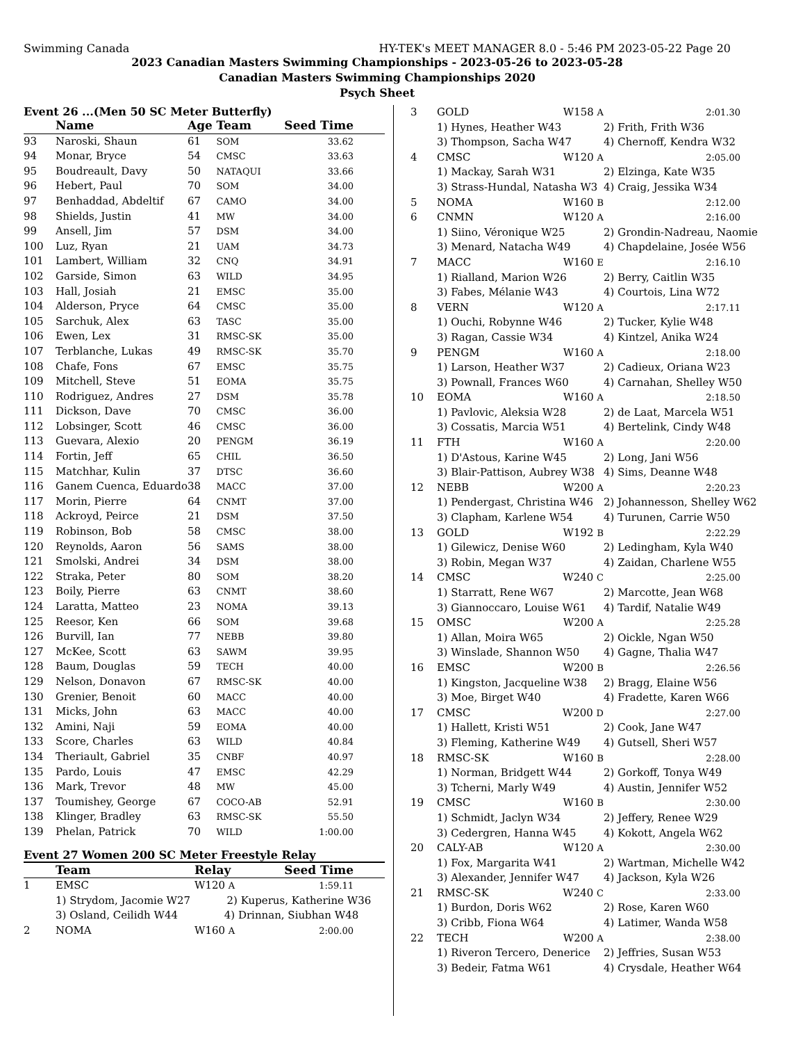Swimming Canada HY-TEK's MEET MANAGER 8.0 - 5:46 PM 2023-05-22 Page 20
2023 Canadian Masters Swimming Championships - 2023-05-26 to 2023-05-28
Canadian Masters Swimming Championships 2020
Psych Sheet
Event 26 ...(Men 50 SC Meter Butterfly)
| | Name | Age | Team | Seed Time |
| --- | --- | --- | --- | --- |
| 93 | Naroski, Shaun | 61 | SOM | 33.62 |
| 94 | Monar, Bryce | 54 | CMSC | 33.63 |
| 95 | Boudreault, Davy | 50 | NATAQUI | 33.66 |
| 96 | Hebert, Paul | 70 | SOM | 34.00 |
| 97 | Benhaddad, Abdeltif | 67 | CAMO | 34.00 |
| 98 | Shields, Justin | 41 | MW | 34.00 |
| 99 | Ansell, Jim | 57 | DSM | 34.00 |
| 100 | Luz, Ryan | 21 | UAM | 34.73 |
| 101 | Lambert, William | 32 | CNQ | 34.91 |
| 102 | Garside, Simon | 63 | WILD | 34.95 |
| 103 | Hall, Josiah | 21 | EMSC | 35.00 |
| 104 | Alderson, Pryce | 64 | CMSC | 35.00 |
| 105 | Sarchuk, Alex | 63 | TASC | 35.00 |
| 106 | Ewen, Lex | 31 | RMSC-SK | 35.00 |
| 107 | Terblanche, Lukas | 49 | RMSC-SK | 35.70 |
| 108 | Chafe, Fons | 67 | EMSC | 35.75 |
| 109 | Mitchell, Steve | 51 | EOMA | 35.75 |
| 110 | Rodriguez, Andres | 27 | DSM | 35.78 |
| 111 | Dickson, Dave | 70 | CMSC | 36.00 |
| 112 | Lobsinger, Scott | 46 | CMSC | 36.00 |
| 113 | Guevara, Alexio | 20 | PENGM | 36.19 |
| 114 | Fortin, Jeff | 65 | CHIL | 36.50 |
| 115 | Matchhar, Kulin | 37 | DTSC | 36.60 |
| 116 | Ganem Cuenca, Eduardo | 38 | MACC | 37.00 |
| 117 | Morin, Pierre | 64 | CNMT | 37.00 |
| 118 | Ackroyd, Peirce | 21 | DSM | 37.50 |
| 119 | Robinson, Bob | 58 | CMSC | 38.00 |
| 120 | Reynolds, Aaron | 56 | SAMS | 38.00 |
| 121 | Smolski, Andrei | 34 | DSM | 38.00 |
| 122 | Straka, Peter | 80 | SOM | 38.20 |
| 123 | Boily, Pierre | 63 | CNMT | 38.60 |
| 124 | Laratta, Matteo | 23 | NOMA | 39.13 |
| 125 | Reesor, Ken | 66 | SOM | 39.68 |
| 126 | Burvill, Ian | 77 | NEBB | 39.80 |
| 127 | McKee, Scott | 63 | SAWM | 39.95 |
| 128 | Baum, Douglas | 59 | TECH | 40.00 |
| 129 | Nelson, Donavon | 67 | RMSC-SK | 40.00 |
| 130 | Grenier, Benoit | 60 | MACC | 40.00 |
| 131 | Micks, John | 63 | MACC | 40.00 |
| 132 | Amini, Naji | 59 | EOMA | 40.00 |
| 133 | Score, Charles | 63 | WILD | 40.84 |
| 134 | Theriault, Gabriel | 35 | CNBF | 40.97 |
| 135 | Pardo, Louis | 47 | EMSC | 42.29 |
| 136 | Mark, Trevor | 48 | MW | 45.00 |
| 137 | Toumishey, George | 67 | COCO-AB | 52.91 |
| 138 | Klinger, Bradley | 63 | RMSC-SK | 55.50 |
| 139 | Phelan, Patrick | 70 | WILD | 1:00.00 |
Event 27 Women 200 SC Meter Freestyle Relay
| | Team | Relay | Seed Time |
| --- | --- | --- | --- |
| 1 | EMSC | W120 A | 1:59.11 |
| | 1) Strydom, Jacomie W27 2) Kuperus, Katherine W36 | | |
| | 3) Osland, Ceilidh W44 4) Drinnan, Siubhan W48 | | |
| 2 | NOMA | W160 A | 2:00.00 |
| 3 | GOLD W158 A | 2:01.30 |
| | 1) Hynes, Heather W43 | 2) Frith, Frith W36 |
| | 3) Thompson, Sacha W47 | 4) Chernoff, Kendra W32 |
| 4 | CMSC W120 A | 2:05.00 |
| | 1) Mackay, Sarah W31 | 2) Elzinga, Kate W35 |
| | 3) Strass-Hundal, Natasha W3 | 4) Craig, Jessika W34 |
| 5 | NOMA W160 B | 2:12.00 |
| 6 | CNMN W120 A | 2:16.00 |
| | 1) Siino, Véronique W25 | 2) Grondin-Nadreau, Naomie |
| | 3) Menard, Natacha W49 | 4) Chapdelaine, Josée W56 |
| 7 | MACC W160 E | 2:16.10 |
| | 1) Rialland, Marion W26 | 2) Berry, Caitlin W35 |
| | 3) Fabes, Mélanie W43 | 4) Courtois, Lina W72 |
| 8 | VERN W120 A | 2:17.11 |
| | 1) Ouchi, Robynne W46 | 2) Tucker, Kylie W48 |
| | 3) Ragan, Cassie W34 | 4) Kintzel, Anika W24 |
| 9 | PENGM W160 A | 2:18.00 |
| | 1) Larson, Heather W37 | 2) Cadieux, Oriana W23 |
| | 3) Pownall, Frances W60 | 4) Carnahan, Shelley W50 |
| 10 | EOMA W160 A | 2:18.50 |
| | 1) Pavlovic, Aleksia W28 | 2) de Laat, Marcela W51 |
| | 3) Cossatis, Marcia W51 | 4) Bertelink, Cindy W48 |
| 11 | FTH W160 A | 2:20.00 |
| | 1) D'Astous, Karine W45 | 2) Long, Jani W56 |
| | 3) Blair-Pattison, Aubrey W38 | 4) Sims, Deanne W48 |
| 12 | NEBB W200 A | 2:20.23 |
| | 1) Pendergast, Christina W46 | 2) Johannesson, Shelley W62 |
| | 3) Clapham, Karlene W54 | 4) Turunen, Carrie W50 |
| 13 | GOLD W192 B | 2:22.29 |
| | 1) Gilewicz, Denise W60 | 2) Ledingham, Kyla W40 |
| | 3) Robin, Megan W37 | 4) Zaidan, Charlene W55 |
| 14 | CMSC W240 C | 2:25.00 |
| | 1) Starratt, Rene W67 | 2) Marcotte, Jean W68 |
| | 3) Giannoccaro, Louise W61 | 4) Tardif, Natalie W49 |
| 15 | OMSC W200 A | 2:25.28 |
| | 1) Allan, Moira W65 | 2) Oickle, Ngan W50 |
| | 3) Winslade, Shannon W50 | 4) Gagne, Thalia W47 |
| 16 | EMSC W200 B | 2:26.56 |
| | 1) Kingston, Jacqueline W38 | 2) Bragg, Elaine W56 |
| | 3) Moe, Birget W40 | 4) Fradette, Karen W66 |
| 17 | CMSC W200 D | 2:27.00 |
| | 1) Hallett, Kristi W51 | 2) Cook, Jane W47 |
| | 3) Fleming, Katherine W49 | 4) Gutsell, Sheri W57 |
| 18 | RMSC-SK W160 B | 2:28.00 |
| | 1) Norman, Bridgett W44 | 2) Gorkoff, Tonya W49 |
| | 3) Tcherni, Marly W49 | 4) Austin, Jennifer W52 |
| 19 | CMSC W160 B | 2:30.00 |
| | 1) Schmidt, Jaclyn W34 | 2) Jeffery, Renee W29 |
| | 3) Cedergren, Hanna W45 | 4) Kokott, Angela W62 |
| 20 | CALY-AB W120 A | 2:30.00 |
| | 1) Fox, Margarita W41 | 2) Wartman, Michelle W42 |
| | 3) Alexander, Jennifer W47 | 4) Jackson, Kyla W26 |
| 21 | RMSC-SK W240 C | 2:33.00 |
| | 1) Burdon, Doris W62 | 2) Rose, Karen W60 |
| | 3) Cribb, Fiona W64 | 4) Latimer, Wanda W58 |
| 22 | TECH W200 A | 2:38.00 |
| | 1) Riveron Tercero, Denerice | 2) Jeffries, Susan W53 |
| | 3) Bedeir, Fatma W61 | 4) Crysdale, Heather W64 |